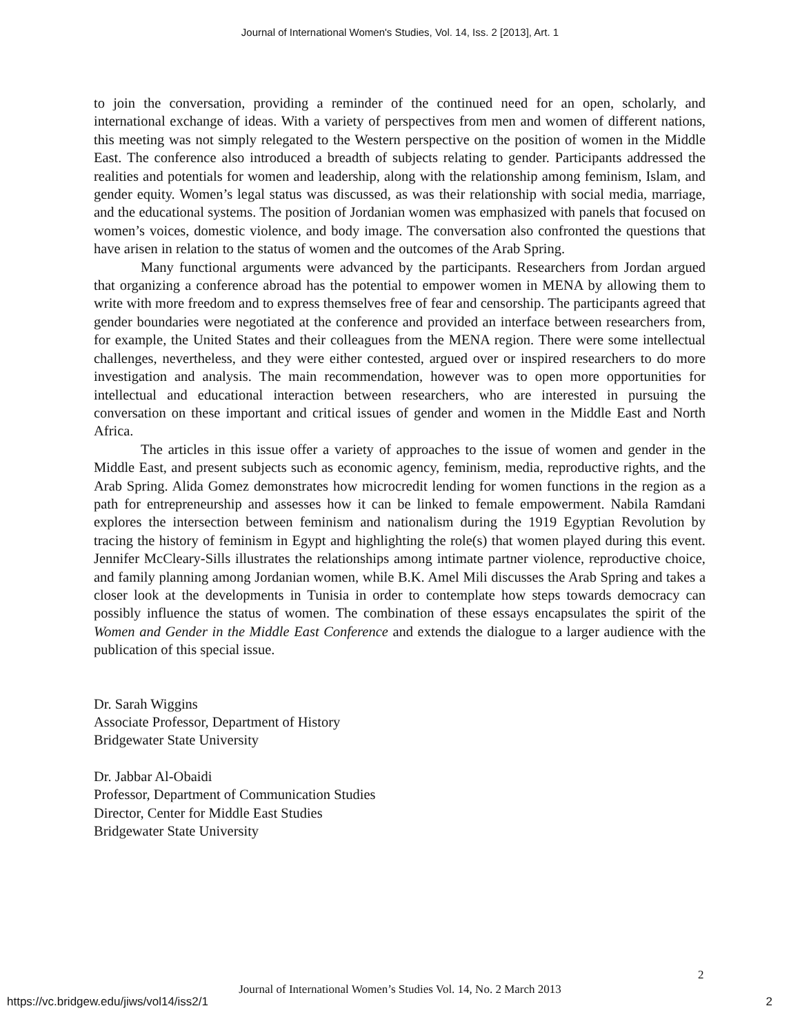Journal of International Women's Studies, Vol. 14, Iss. 2 [2013], Art. 1
to join the conversation, providing a reminder of the continued need for an open, scholarly, and international exchange of ideas. With a variety of perspectives from men and women of different nations, this meeting was not simply relegated to the Western perspective on the position of women in the Middle East. The conference also introduced a breadth of subjects relating to gender. Participants addressed the realities and potentials for women and leadership, along with the relationship among feminism, Islam, and gender equity. Women’s legal status was discussed, as was their relationship with social media, marriage, and the educational systems. The position of Jordanian women was emphasized with panels that focused on women’s voices, domestic violence, and body image. The conversation also confronted the questions that have arisen in relation to the status of women and the outcomes of the Arab Spring.
Many functional arguments were advanced by the participants. Researchers from Jordan argued that organizing a conference abroad has the potential to empower women in MENA by allowing them to write with more freedom and to express themselves free of fear and censorship. The participants agreed that gender boundaries were negotiated at the conference and provided an interface between researchers from, for example, the United States and their colleagues from the MENA region. There were some intellectual challenges, nevertheless, and they were either contested, argued over or inspired researchers to do more investigation and analysis. The main recommendation, however was to open more opportunities for intellectual and educational interaction between researchers, who are interested in pursuing the conversation on these important and critical issues of gender and women in the Middle East and North Africa.
The articles in this issue offer a variety of approaches to the issue of women and gender in the Middle East, and present subjects such as economic agency, feminism, media, reproductive rights, and the Arab Spring. Alida Gomez demonstrates how microcredit lending for women functions in the region as a path for entrepreneurship and assesses how it can be linked to female empowerment. Nabila Ramdani explores the intersection between feminism and nationalism during the 1919 Egyptian Revolution by tracing the history of feminism in Egypt and highlighting the role(s) that women played during this event. Jennifer McCleary-Sills illustrates the relationships among intimate partner violence, reproductive choice, and family planning among Jordanian women, while B.K. Amel Mili discusses the Arab Spring and takes a closer look at the developments in Tunisia in order to contemplate how steps towards democracy can possibly influence the status of women. The combination of these essays encapsulates the spirit of the Women and Gender in the Middle East Conference and extends the dialogue to a larger audience with the publication of this special issue.
Dr. Sarah Wiggins
Associate Professor, Department of History
Bridgewater State University
Dr. Jabbar Al-Obaidi
Professor, Department of Communication Studies
Director, Center for Middle East Studies
Bridgewater State University
2
Journal of International Women’s Studies Vol. 14, No. 2 March 2013
https://vc.bridgew.edu/jiws/vol14/iss2/1 2